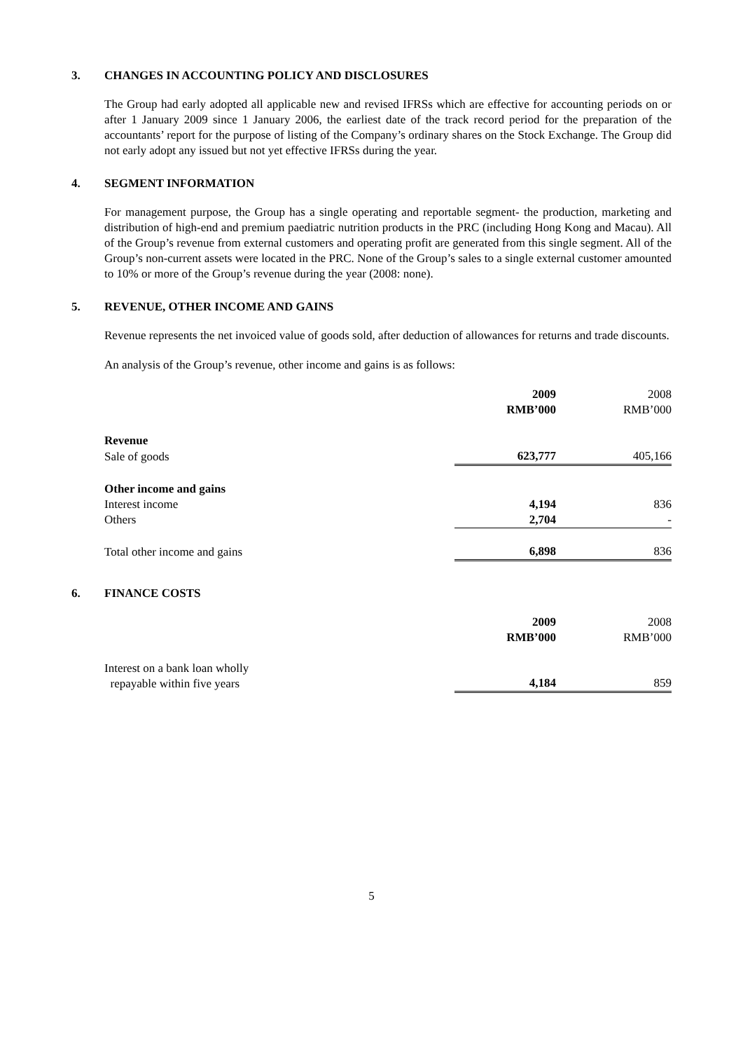3. CHANGES IN ACCOUNTING POLICY AND DISCLOSURES
The Group had early adopted all applicable new and revised IFRSs which are effective for accounting periods on or after 1 January 2009 since 1 January 2006, the earliest date of the track record period for the preparation of the accountants’ report for the purpose of listing of the Company’s ordinary shares on the Stock Exchange. The Group did not early adopt any issued but not yet effective IFRSs during the year.
4. SEGMENT INFORMATION
For management purpose, the Group has a single operating and reportable segment- the production, marketing and distribution of high-end and premium paediatric nutrition products in the PRC (including Hong Kong and Macau). All of the Group’s revenue from external customers and operating profit are generated from this single segment. All of the Group’s non-current assets were located in the PRC. None of the Group’s sales to a single external customer amounted to 10% or more of the Group’s revenue during the year (2008: none).
5. REVENUE, OTHER INCOME AND GAINS
Revenue represents the net invoiced value of goods sold, after deduction of allowances for returns and trade discounts.
An analysis of the Group’s revenue, other income and gains is as follows:
| | 2009 RMB’000 | 2008 RMB’000 |
| Revenue | | |
| Sale of goods | 623,777 | 405,166 |
| Other income and gains | | |
| Interest income | 4,194 | 836 |
| Others | 2,704 | - |
| Total other income and gains | 6,898 | 836 |
6. FINANCE COSTS
| | 2009 RMB’000 | 2008 RMB’000 |
| Interest on a bank loan wholly repayable within five years | 4,184 | 859 |
5